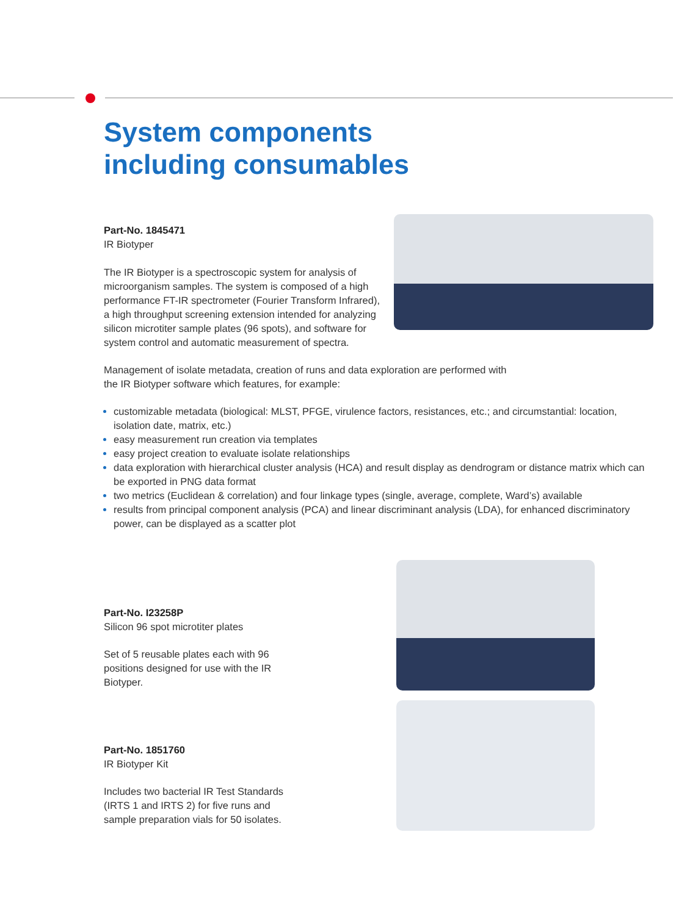System components
including consumables
Part-No. 1845471
IR Biotyper
The IR Biotyper is a spectroscopic system for analysis of microorganism samples. The system is composed of a high performance FT-IR spectrometer (Fourier Transform Infrared), a high throughput screening extension intended for analyzing silicon microtiter sample plates (96 spots), and software for system control and automatic measurement of spectra.
Management of isolate metadata, creation of runs and data exploration are performed with the IR Biotyper software which features, for example:
customizable metadata (biological: MLST, PFGE, virulence factors, resistances, etc.; and circumstantial: location, isolation date, matrix, etc.)
easy measurement run creation via templates
easy project creation to evaluate isolate relationships
data exploration with hierarchical cluster analysis (HCA) and result display as dendrogram or distance matrix which can be exported in PNG data format
two metrics (Euclidean & correlation) and four linkage types (single, average, complete, Ward’s) available
results from principal component analysis (PCA) and linear discriminant analysis (LDA), for enhanced discriminatory power, can be displayed as a scatter plot
Part-No. I23258P
Silicon 96 spot microtiter plates
Set of 5 reusable plates each with 96 positions designed for use with the IR Biotyper.
Part-No. 1851760
IR Biotyper Kit
Includes two bacterial IR Test Standards (IRTS 1 and IRTS 2) for five runs and sample preparation vials for 50 isolates.